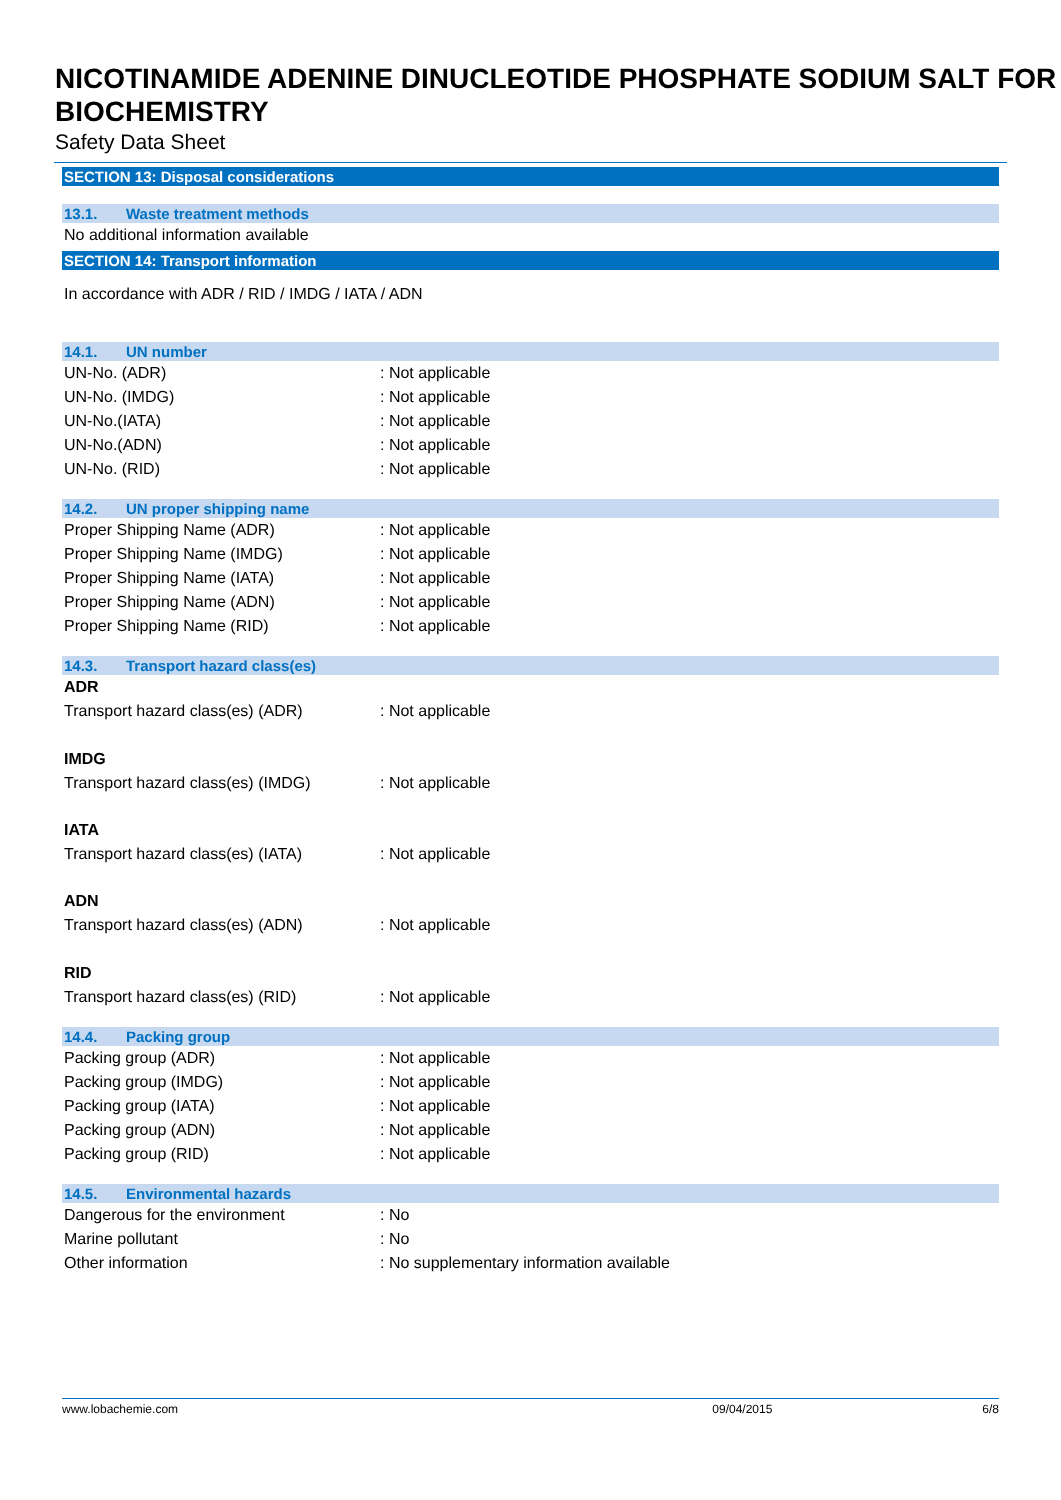NICOTINAMIDE ADENINE DINUCLEOTIDE PHOSPHATE SODIUM SALT FOR BIOCHEMISTRY
Safety Data Sheet
SECTION 13: Disposal considerations
13.1. Waste treatment methods
No additional information available
SECTION 14: Transport information
In accordance with ADR / RID / IMDG / IATA / ADN
14.1. UN number
UN-No. (ADR) : Not applicable
UN-No. (IMDG) : Not applicable
UN-No.(IATA) : Not applicable
UN-No.(ADN) : Not applicable
UN-No. (RID) : Not applicable
14.2. UN proper shipping name
Proper Shipping Name (ADR) : Not applicable
Proper Shipping Name (IMDG) : Not applicable
Proper Shipping Name (IATA) : Not applicable
Proper Shipping Name (ADN) : Not applicable
Proper Shipping Name (RID) : Not applicable
14.3. Transport hazard class(es)
ADR
Transport hazard class(es) (ADR) : Not applicable
IMDG
Transport hazard class(es) (IMDG)
: Not applicable
IATA
Transport hazard class(es) (IATA)
: Not applicable
ADN
Transport hazard class(es) (ADN) : Not applicable
RID
Transport hazard class(es) (RID) : Not applicable
14.4. Packing group
Packing group (ADR) : Not applicable
Packing group (IMDG) : Not applicable
Packing group (IATA) : Not applicable
Packing group (ADN) : Not applicable
Packing group (RID) : Not applicable
14.5. Environmental hazards
Dangerous for the environment : No
Marine pollutant : No
Other information : No supplementary information available
www.lobachemie.com 09/04/2015 6/8